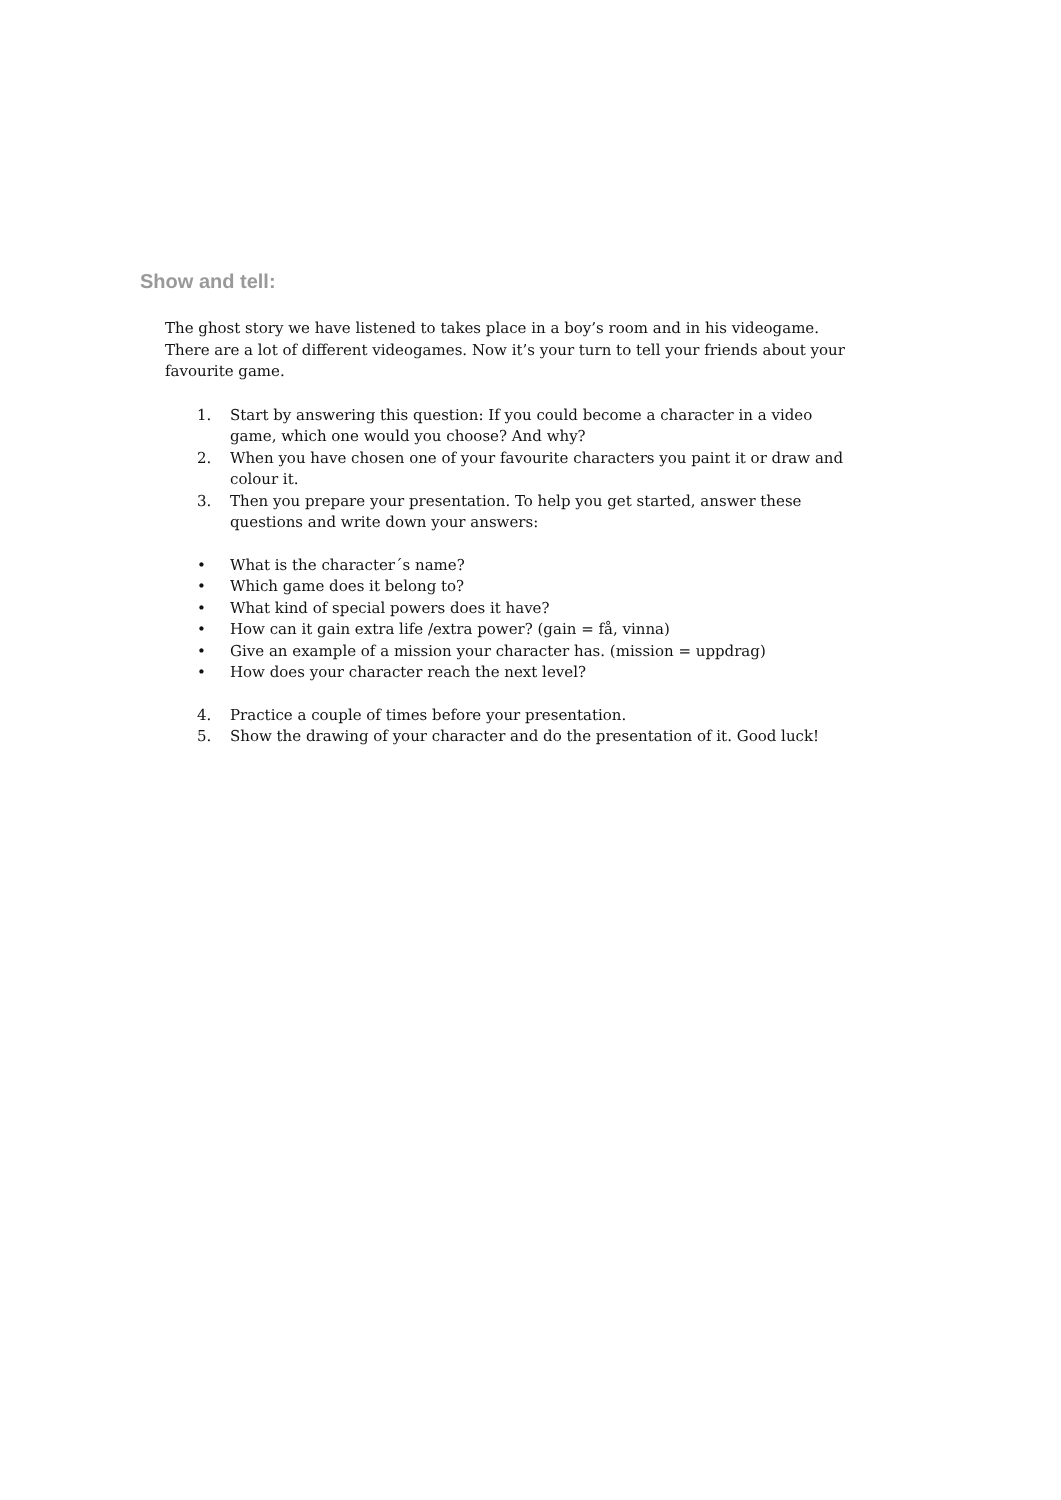Show and tell:
The ghost story we have listened to takes place in a boy’s room and in his videogame. There are a lot of different videogames. Now it’s your turn to tell your friends about your favourite game.
1. Start by answering this question: If you could become a character in a video game, which one would you choose? And why?
2. When you have chosen one of your favourite characters you paint it or draw and colour it.
3. Then you prepare your presentation. To help you get started, answer these questions and write down your answers:
• What is the character´s name?
• Which game does it belong to?
• What kind of special powers does it have?
• How can it gain extra life /extra power? (gain = få, vinna)
• Give an example of a mission your character has. (mission = uppdrag)
• How does your character reach the next level?
4. Practice a couple of times before your presentation.
5. Show the drawing of your character and do the presentation of it. Good luck!